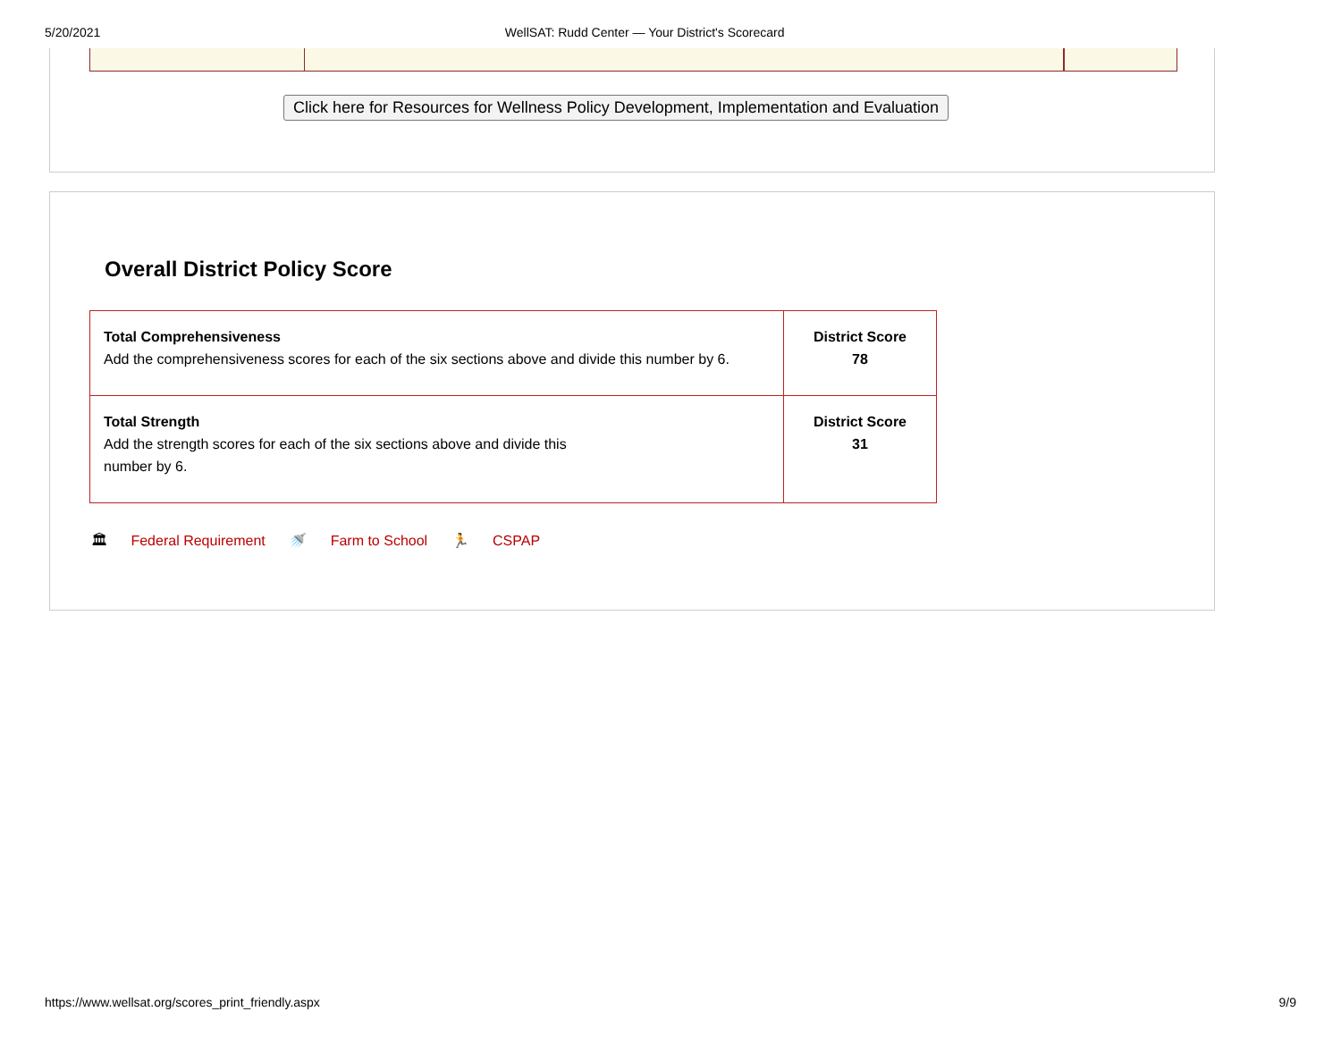5/20/2021 WellSAT: Rudd Center — Your District's Scorecard
Click here for Resources for Wellness Policy Development, Implementation and Evaluation
Overall District Policy Score
| Total Comprehensiveness Add the comprehensiveness scores for each of the six sections above and divide this number by 6. | District Score 78 |
| Total Strength Add the strength scores for each of the six sections above and divide this number by 6. | District Score 31 |
🏛 Federal Requirement 🚿 Farm to School 🏃 CSPAP
https://www.wellsat.org/scores_print_friendly.aspx 9/9